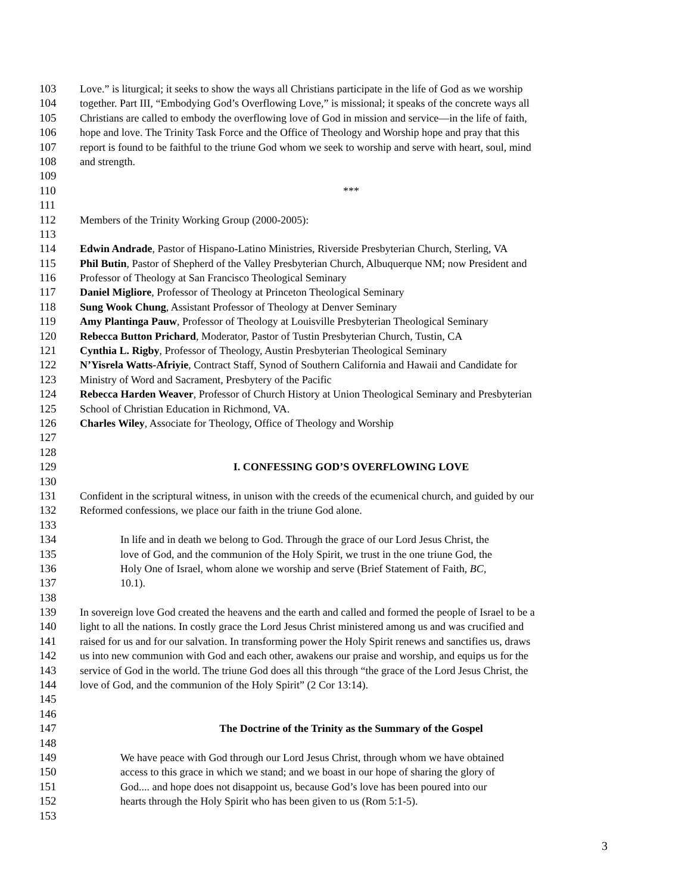103 Love.” is liturgical; it seeks to show the ways all Christians participate in the life of God as we worship
104 together. Part III, “Embodying God’s Overflowing Love,” is missional; it speaks of the concrete ways all
105 Christians are called to embody the overflowing love of God in mission and service—in the life of faith,
106 hope and love. The Trinity Task Force and the Office of Theology and Worship hope and pray that this
107 report is found to be faithful to the triune God whom we seek to worship and serve with heart, soul, mind
108 and strength.
109
110 ***
111
112 Members of the Trinity Working Group (2000-2005):
113
114 Edwin Andrade, Pastor of Hispano-Latino Ministries, Riverside Presbyterian Church, Sterling, VA
115 Phil Butin, Pastor of Shepherd of the Valley Presbyterian Church, Albuquerque NM; now President and
116 Professor of Theology at San Francisco Theological Seminary
117 Daniel Migliore, Professor of Theology at Princeton Theological Seminary
118 Sung Wook Chung, Assistant Professor of Theology at Denver Seminary
119 Amy Plantinga Pauw, Professor of Theology at Louisville Presbyterian Theological Seminary
120 Rebecca Button Prichard, Moderator, Pastor of Tustin Presbyterian Church, Tustin, CA
121 Cynthia L. Rigby, Professor of Theology, Austin Presbyterian Theological Seminary
122 N’Yisrela Watts-Afriyie, Contract Staff, Synod of Southern California and Hawaii and Candidate for
123 Ministry of Word and Sacrament, Presbytery of the Pacific
124 Rebecca Harden Weaver, Professor of Church History at Union Theological Seminary and Presbyterian
125 School of Christian Education in Richmond, VA.
126 Charles Wiley, Associate for Theology, Office of Theology and Worship
127
128
129 I. CONFESSING GOD’S OVERFLOWING LOVE
130
131 Confident in the scriptural witness, in unison with the creeds of the ecumenical church, and guided by our
132 Reformed confessions, we place our faith in the triune God alone.
133
134 In life and in death we belong to God. Through the grace of our Lord Jesus Christ, the
135 love of God, and the communion of the Holy Spirit, we trust in the one triune God, the
136 Holy One of Israel, whom alone we worship and serve (Brief Statement of Faith, BC,
137 10.1).
138
139 In sovereign love God created the heavens and the earth and called and formed the people of Israel to be a
140 light to all the nations. In costly grace the Lord Jesus Christ ministered among us and was crucified and
141 raised for us and for our salvation. In transforming power the Holy Spirit renews and sanctifies us, draws
142 us into new communion with God and each other, awakens our praise and worship, and equips us for the
143 service of God in the world. The triune God does all this through “the grace of the Lord Jesus Christ, the
144 love of God, and the communion of the Holy Spirit” (2 Cor 13:14).
145
146
147 The Doctrine of the Trinity as the Summary of the Gospel
148
149 We have peace with God through our Lord Jesus Christ, through whom we have obtained
150 access to this grace in which we stand; and we boast in our hope of sharing the glory of
151 God.... and hope does not disappoint us, because God’s love has been poured into our
152 hearts through the Holy Spirit who has been given to us (Rom 5:1-5).
153
3